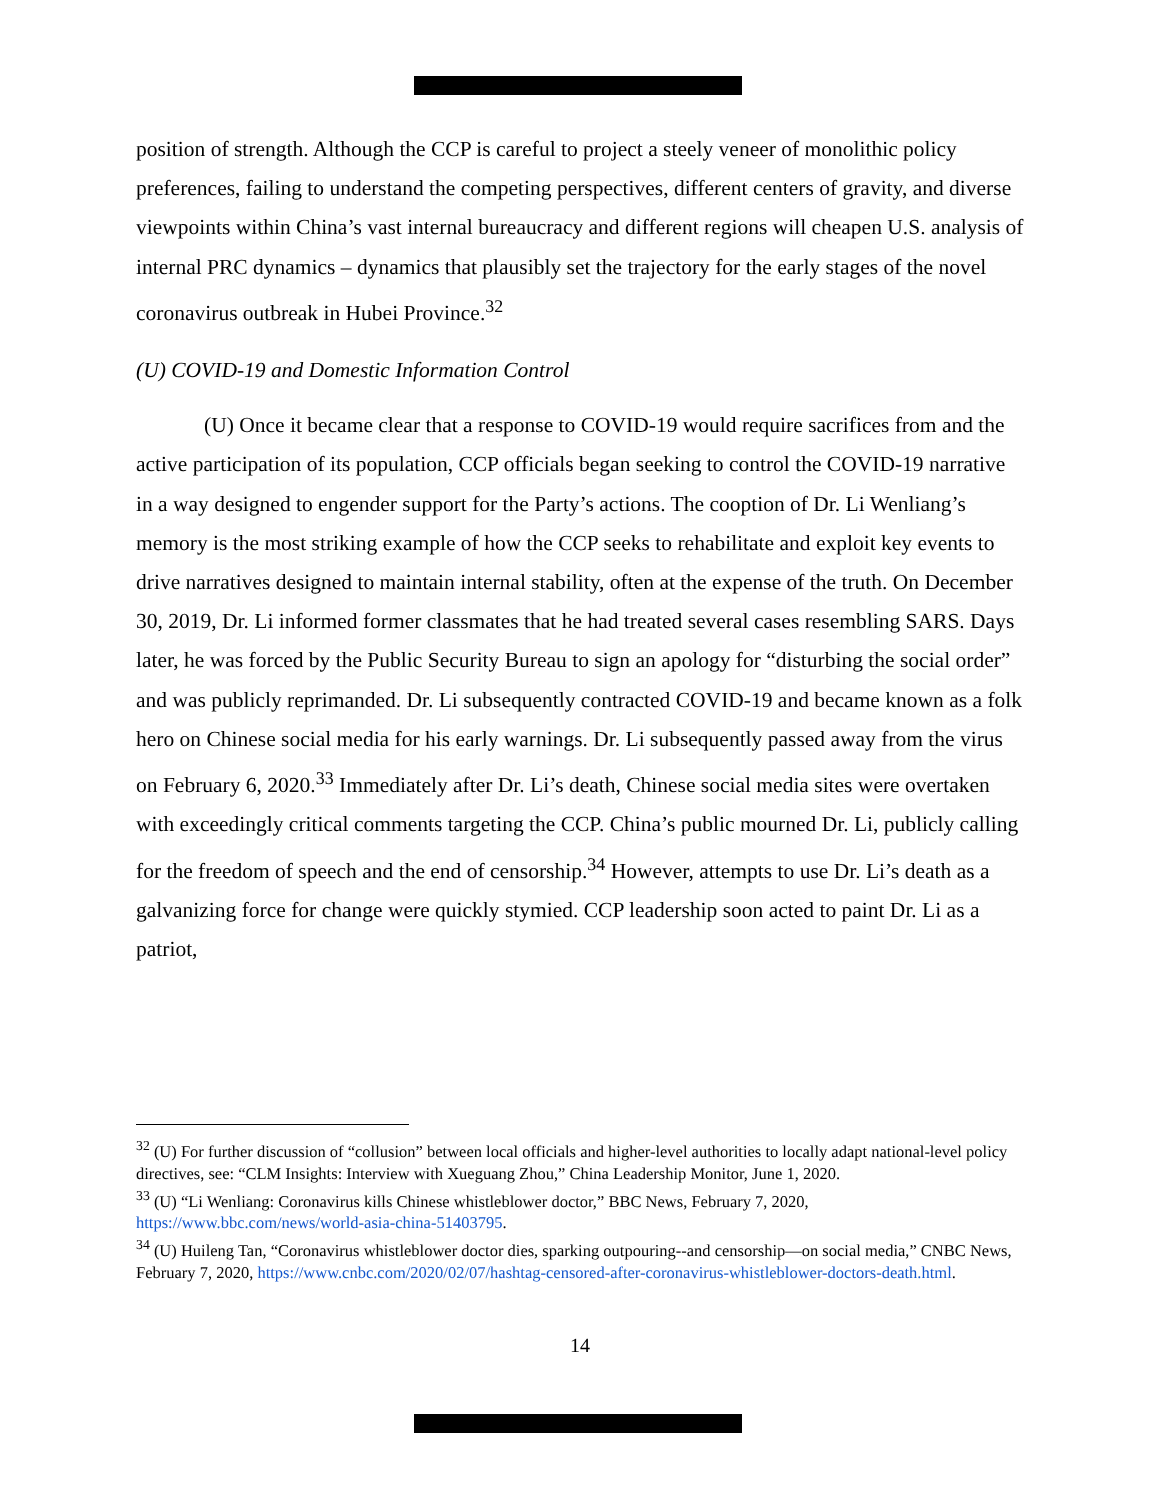position of strength. Although the CCP is careful to project a steely veneer of monolithic policy preferences, failing to understand the competing perspectives, different centers of gravity, and diverse viewpoints within China’s vast internal bureaucracy and different regions will cheapen U.S. analysis of internal PRC dynamics – dynamics that plausibly set the trajectory for the early stages of the novel coronavirus outbreak in Hubei Province.<sup>32</sup>
(U) COVID-19 and Domestic Information Control
(U) Once it became clear that a response to COVID-19 would require sacrifices from and the active participation of its population, CCP officials began seeking to control the COVID-19 narrative in a way designed to engender support for the Party’s actions. The cooption of Dr. Li Wenliang’s memory is the most striking example of how the CCP seeks to rehabilitate and exploit key events to drive narratives designed to maintain internal stability, often at the expense of the truth. On December 30, 2019, Dr. Li informed former classmates that he had treated several cases resembling SARS. Days later, he was forced by the Public Security Bureau to sign an apology for “disturbing the social order” and was publicly reprimanded. Dr. Li subsequently contracted COVID-19 and became known as a folk hero on Chinese social media for his early warnings. Dr. Li subsequently passed away from the virus on February 6, 2020.<sup>33</sup> Immediately after Dr. Li’s death, Chinese social media sites were overtaken with exceedingly critical comments targeting the CCP. China’s public mourned Dr. Li, publicly calling for the freedom of speech and the end of censorship.<sup>34</sup> However, attempts to use Dr. Li’s death as a galvanizing force for change were quickly stymied. CCP leadership soon acted to paint Dr. Li as a patriot,
<sup>32</sup> (U) For further discussion of “collusion” between local officials and higher-level authorities to locally adapt national-level policy directives, see: “CLM Insights: Interview with Xueguang Zhou,” China Leadership Monitor, June 1, 2020.
<sup>33</sup> (U) “Li Wenliang: Coronavirus kills Chinese whistleblower doctor,” BBC News, February 7, 2020, https://www.bbc.com/news/world-asia-china-51403795.
<sup>34</sup> (U) Huileng Tan, “Coronavirus whistleblower doctor dies, sparking outpouring--and censorship—on social media,” CNBC News, February 7, 2020, https://www.cnbc.com/2020/02/07/hashtag-censored-after-coronavirus-whistleblower-doctors-death.html.
14